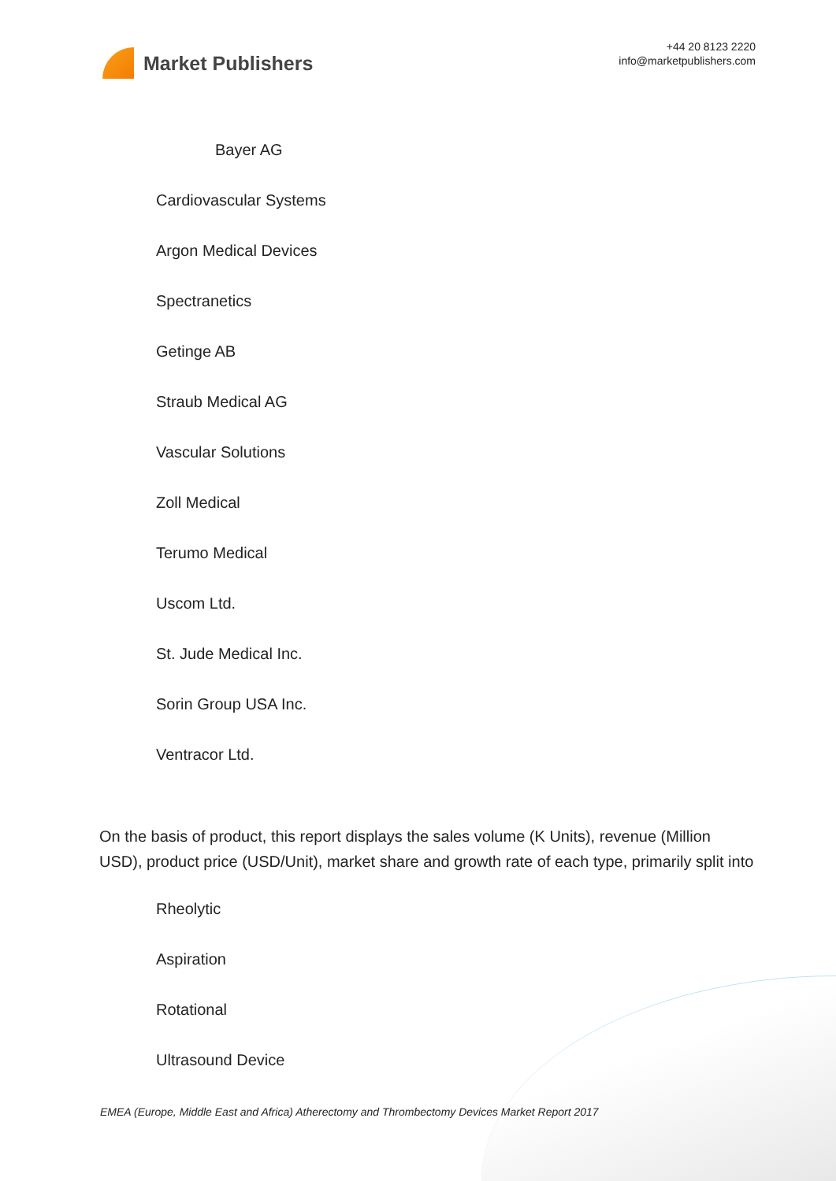Market Publishers
+44 20 8123 2220
info@marketpublishers.com
Bayer AG
Cardiovascular Systems
Argon Medical Devices
Spectranetics
Getinge AB
Straub Medical AG
Vascular Solutions
Zoll Medical
Terumo Medical
Uscom Ltd.
St. Jude Medical Inc.
Sorin Group USA Inc.
Ventracor Ltd.
On the basis of product, this report displays the sales volume (K Units), revenue (Million USD), product price (USD/Unit), market share and growth rate of each type, primarily split into
Rheolytic
Aspiration
Rotational
Ultrasound Device
EMEA (Europe, Middle East and Africa) Atherectomy and Thrombectomy Devices Market Report 2017